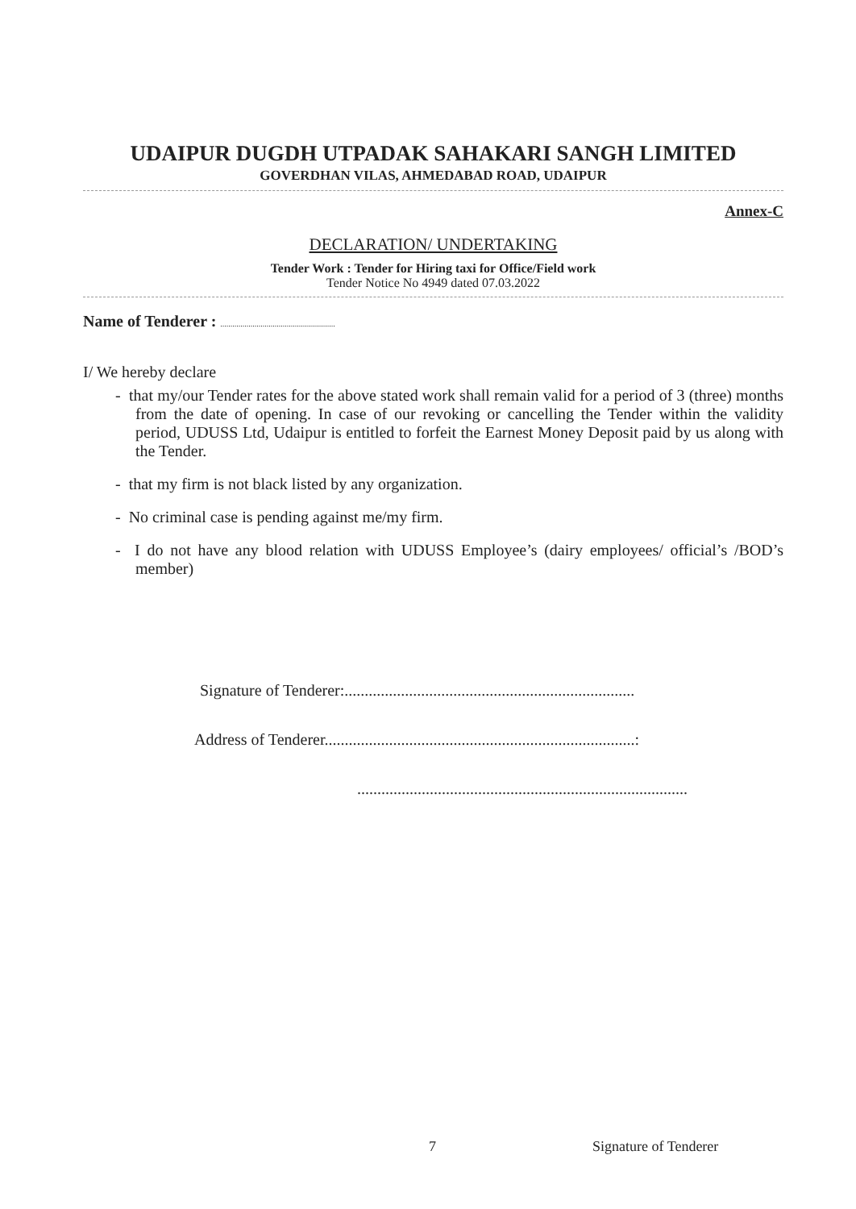UDAIPUR DUGDH UTPADAK SAHAKARI SANGH LIMITED
GOVERDHAN VILAS, AHMEDABAD ROAD, UDAIPUR
Annex-C
DECLARATION/ UNDERTAKING
Tender Work : Tender for Hiring taxi for Office/Field work
Tender Notice No 4949 dated 07.03.2022
Name of Tenderer : .........................................................
I/ We hereby declare
- that my/our Tender rates for the above stated work shall remain valid for a period of 3 (three) months from the date of opening. In case of our revoking or cancelling the Tender within the validity period, UDUSS Ltd, Udaipur is entitled to forfeit the Earnest Money Deposit paid by us along with the Tender.
- that my firm is not black listed by any organization.
- No criminal case is pending against me/my firm.
- I do not have any blood relation with UDUSS Employee’s (dairy employees/ official’s /BOD’s member)
Signature of Tenderer:........................................................................
Address of Tenderer.............................................................................:
..................................................................................
7 Signature of Tenderer